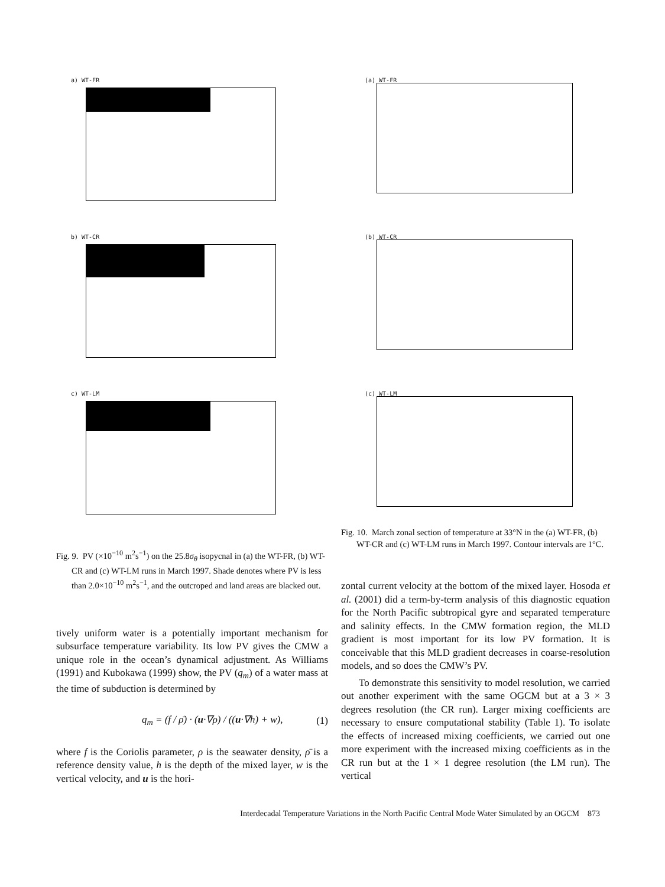a) WT-FR
b) WT-CR
c) WT-LM
Fig. 9. PV (×10<sup>−10</sup> m<sup>2</sup>s<sup>−1</sup>) on the 25.8σ<sub>θ</sub> isopycnal in (a) the WT-FR, (b) WT-CR and (c) WT-LM runs in March 1997. Shade denotes where PV is less than 2.0×10<sup>−10</sup> m<sup>2</sup>s<sup>−1</sup>, and the outcroped and land areas are blacked out.
tively uniform water is a potentially important mechanism for subsurface temperature variability. Its low PV gives the CMW a unique role in the ocean’s dynamical adjustment. As Williams (1991) and Kubokawa (1999) show, the PV (q<sub>m</sub>) of a water mass at the time of subduction is determined by
q<sub>m</sub> = (f / ρ̄) · (u·∇ρ) / ((u·∇h) + w), (1)
where f is the Coriolis parameter, ρ is the seawater density, ρ̄ is a reference density value, h is the depth of the mixed layer, w is the vertical velocity, and u is the hori-
(a) WT-FR
(b) WT-CR
(c) WT-LM
Fig. 10. March zonal section of temperature at 33°N in the (a) WT-FR, (b) WT-CR and (c) WT-LM runs in March 1997. Contour intervals are 1°C.
zontal current velocity at the bottom of the mixed layer. Hosoda et al. (2001) did a term-by-term analysis of this diagnostic equation for the North Pacific subtropical gyre and separated temperature and salinity effects. In the CMW formation region, the MLD gradient is most important for its low PV formation. It is conceivable that this MLD gradient decreases in coarse-resolution models, and so does the CMW’s PV.
To demonstrate this sensitivity to model resolution, we carried out another experiment with the same OGCM but at a 3 × 3 degrees resolution (the CR run). Larger mixing coefficients are necessary to ensure computational stability (Table 1). To isolate the effects of increased mixing coefficients, we carried out one more experiment with the increased mixing coefficients as in the CR run but at the 1 × 1 degree resolution (the LM run). The vertical
Interdecadal Temperature Variations in the North Pacific Central Mode Water Simulated by an OGCM 873